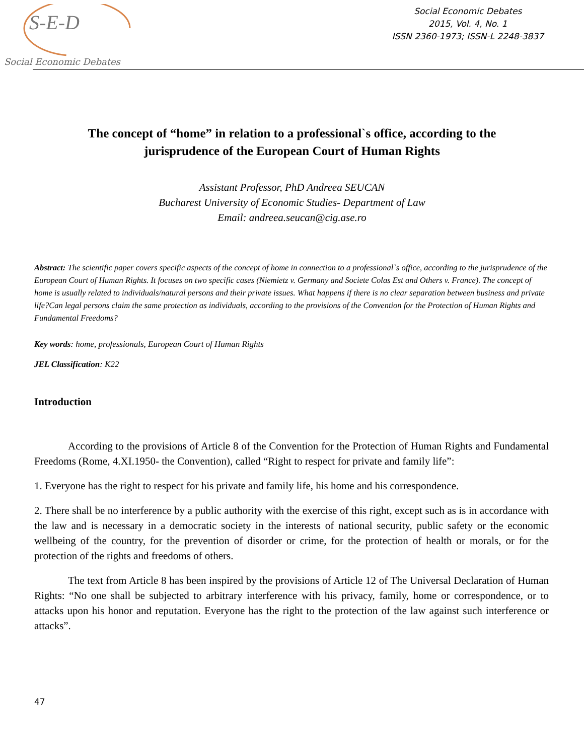S-E-D
Social Economic Debates
Social Economic Debates
2015, Vol. 4, No. 1
ISSN 2360-1973; ISSN-L 2248-3837
The concept of “home” in relation to a professional`s office, according to the jurisprudence of the European Court of Human Rights
Assistant Professor, PhD Andreea SEUCAN
Bucharest University of Economic Studies- Department of Law
Email: andreea.seucan@cig.ase.ro
Abstract: The scientific paper covers specific aspects of the concept of home in connection to a professional`s office, according to the jurisprudence of the European Court of Human Rights. It focuses on two specific cases (Niemietz v. Germany and Societe Colas Est and Others v. France). The concept of home is usually related to individuals/natural persons and their private issues. What happens if there is no clear separation between business and private life?Can legal persons claim the same protection as individuals, according to the provisions of the Convention for the Protection of Human Rights and Fundamental Freedoms?
Key words: home, professionals, European Court of Human Rights
JEL Classification: K22
Introduction
According to the provisions of Article 8 of the Convention for the Protection of Human Rights and Fundamental Freedoms (Rome, 4.XI.1950- the Convention), called “Right to respect for private and family life”:
1. Everyone has the right to respect for his private and family life, his home and his correspondence.
2. There shall be no interference by a public authority with the exercise of this right, except such as is in accordance with the law and is necessary in a democratic society in the interests of national security, public safety or the economic wellbeing of the country, for the prevention of disorder or crime, for the protection of health or morals, or for the protection of the rights and freedoms of others.
The text from Article 8 has been inspired by the provisions of Article 12 of The Universal Declaration of Human Rights: “No one shall be subjected to arbitrary interference with his privacy, family, home or correspondence, or to attacks upon his honor and reputation. Everyone has the right to the protection of the law against such interference or attacks”.
47